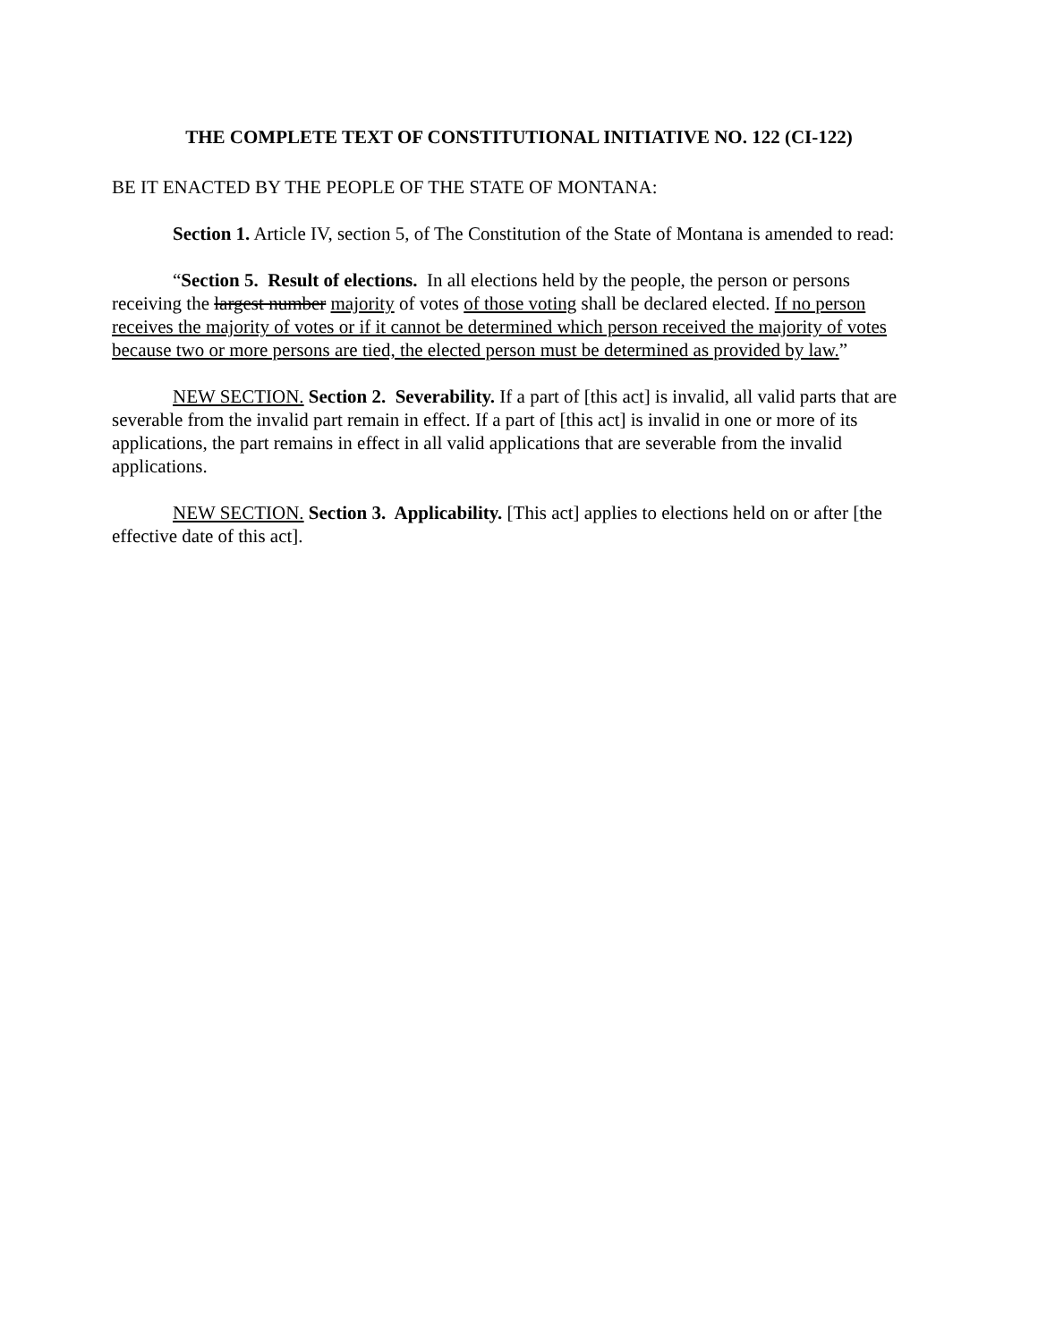THE COMPLETE TEXT OF CONSTITUTIONAL INITIATIVE NO. 122 (CI-122)
BE IT ENACTED BY THE PEOPLE OF THE STATE OF MONTANA:
Section 1. Article IV, section 5, of The Constitution of the State of Montana is amended to read:
“Section 5. Result of elections. In all elections held by the people, the person or persons receiving the largest number majority of votes of those voting shall be declared elected. If no person receives the majority of votes or if it cannot be determined which person received the majority of votes because two or more persons are tied, the elected person must be determined as provided by law.”
NEW SECTION. Section 2. Severability. If a part of [this act] is invalid, all valid parts that are severable from the invalid part remain in effect. If a part of [this act] is invalid in one or more of its applications, the part remains in effect in all valid applications that are severable from the invalid applications.
NEW SECTION. Section 3. Applicability. [This act] applies to elections held on or after [the effective date of this act].